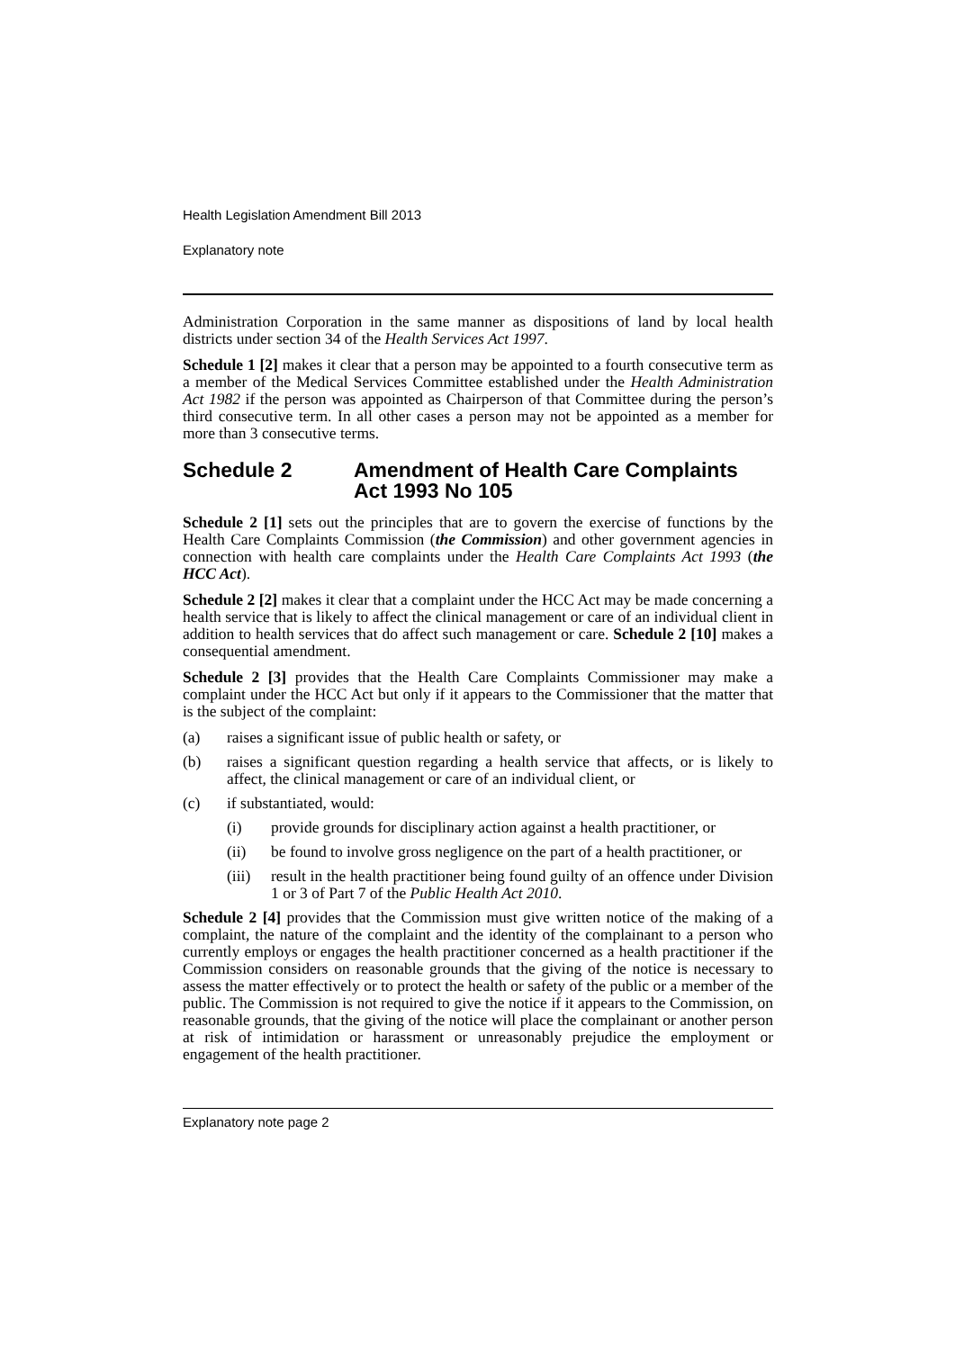Health Legislation Amendment Bill 2013
Explanatory note
Administration Corporation in the same manner as dispositions of land by local health districts under section 34 of the Health Services Act 1997.
Schedule 1 [2] makes it clear that a person may be appointed to a fourth consecutive term as a member of the Medical Services Committee established under the Health Administration Act 1982 if the person was appointed as Chairperson of that Committee during the person’s third consecutive term. In all other cases a person may not be appointed as a member for more than 3 consecutive terms.
Schedule 2 Amendment of Health Care Complaints Act 1993 No 105
Schedule 2 [1] sets out the principles that are to govern the exercise of functions by the Health Care Complaints Commission (the Commission) and other government agencies in connection with health care complaints under the Health Care Complaints Act 1993 (the HCC Act).
Schedule 2 [2] makes it clear that a complaint under the HCC Act may be made concerning a health service that is likely to affect the clinical management or care of an individual client in addition to health services that do affect such management or care. Schedule 2 [10] makes a consequential amendment.
Schedule 2 [3] provides that the Health Care Complaints Commissioner may make a complaint under the HCC Act but only if it appears to the Commissioner that the matter that is the subject of the complaint:
(a) raises a significant issue of public health or safety, or
(b) raises a significant question regarding a health service that affects, or is likely to affect, the clinical management or care of an individual client, or
(c) if substantiated, would:
(i) provide grounds for disciplinary action against a health practitioner, or
(ii) be found to involve gross negligence on the part of a health practitioner, or
(iii) result in the health practitioner being found guilty of an offence under Division 1 or 3 of Part 7 of the Public Health Act 2010.
Schedule 2 [4] provides that the Commission must give written notice of the making of a complaint, the nature of the complaint and the identity of the complainant to a person who currently employs or engages the health practitioner concerned as a health practitioner if the Commission considers on reasonable grounds that the giving of the notice is necessary to assess the matter effectively or to protect the health or safety of the public or a member of the public. The Commission is not required to give the notice if it appears to the Commission, on reasonable grounds, that the giving of the notice will place the complainant or another person at risk of intimidation or harassment or unreasonably prejudice the employment or engagement of the health practitioner.
Explanatory note page 2